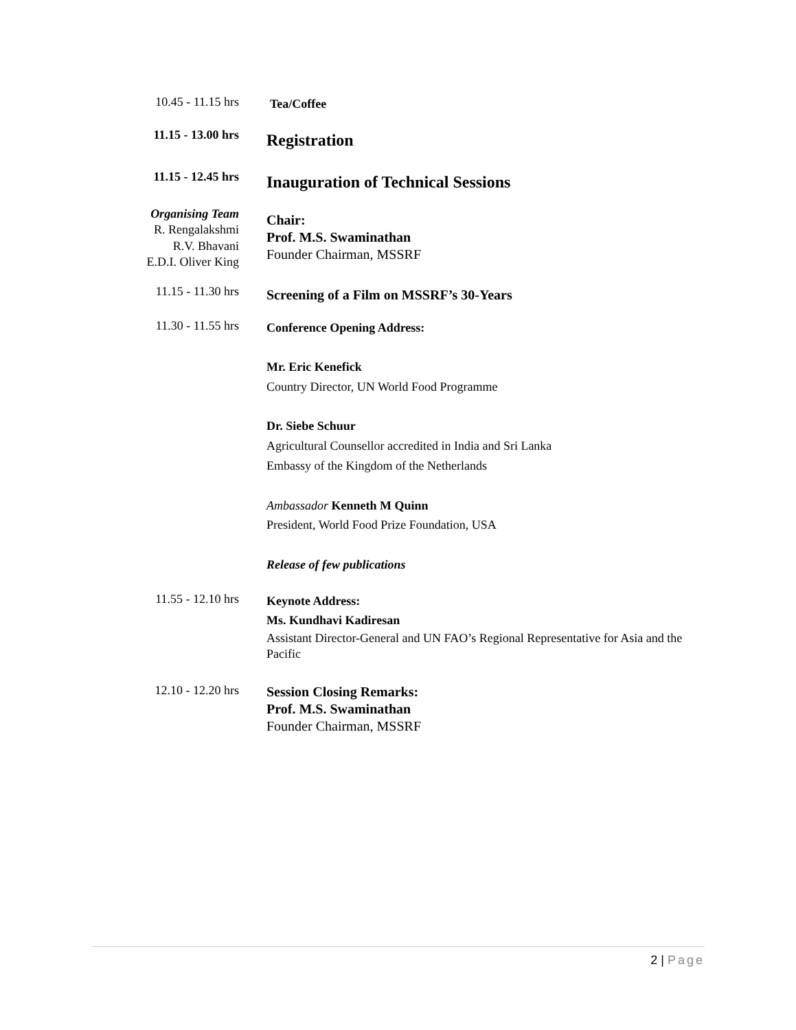10.45 - 11.15 hrs
Tea/Coffee
11.15 - 13.00 hrs
Registration
11.15 - 12.45 hrs
Inauguration of Technical Sessions
Organising Team
R. Rengalakshmi
R.V. Bhavani
E.D.I. Oliver King
Chair:
Prof. M.S. Swaminathan
Founder Chairman, MSSRF
11.15 - 11.30 hrs
Screening of a Film on MSSRF’s 30-Years
11.30 - 11.55 hrs
Conference Opening Address:
Mr. Eric Kenefick
Country Director, UN World Food Programme
Dr. Siebe Schuur
Agricultural Counsellor accredited in India and Sri Lanka
Embassy of the Kingdom of the Netherlands
Ambassador Kenneth M Quinn
President, World Food Prize Foundation, USA
Release of few publications
11.55 - 12.10 hrs
Keynote Address:
Ms. Kundhavi Kadiresan
Assistant Director-General and UN FAO’s Regional Representative for Asia and the Pacific
12.10 - 12.20 hrs
Session Closing Remarks:
Prof. M.S. Swaminathan
Founder Chairman, MSSRF
2 | Page